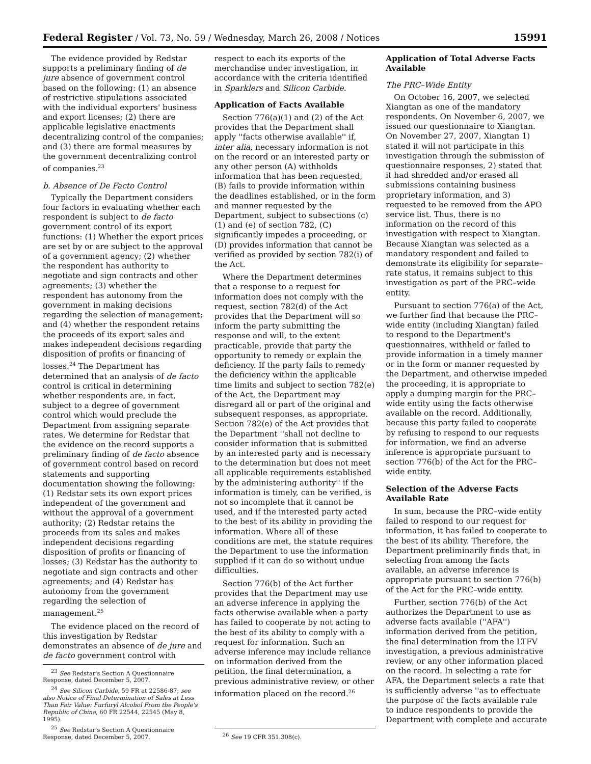Federal Register / Vol. 73, No. 59 / Wednesday, March 26, 2008 / Notices 15991
The evidence provided by Redstar supports a preliminary finding of de jure absence of government control based on the following: (1) an absence of restrictive stipulations associated with the individual exporters' business and export licenses; (2) there are applicable legislative enactments decentralizing control of the companies; and (3) there are formal measures by the government decentralizing control of companies.<sup>23</sup>
b. Absence of De Facto Control
Typically the Department considers four factors in evaluating whether each respondent is subject to de facto government control of its export functions: (1) Whether the export prices are set by or are subject to the approval of a government agency; (2) whether the respondent has authority to negotiate and sign contracts and other agreements; (3) whether the respondent has autonomy from the government in making decisions regarding the selection of management; and (4) whether the respondent retains the proceeds of its export sales and makes independent decisions regarding disposition of profits or financing of losses.<sup>24</sup> The Department has determined that an analysis of de facto control is critical in determining whether respondents are, in fact, subject to a degree of government control which would preclude the Department from assigning separate rates. We determine for Redstar that the evidence on the record supports a preliminary finding of de facto absence of government control based on record statements and supporting documentation showing the following: (1) Redstar sets its own export prices independent of the government and without the approval of a government authority; (2) Redstar retains the proceeds from its sales and makes independent decisions regarding disposition of profits or financing of losses; (3) Redstar has the authority to negotiate and sign contracts and other agreements; and (4) Redstar has autonomy from the government regarding the selection of management.<sup>25</sup>
The evidence placed on the record of this investigation by Redstar demonstrates an absence of de jure and de facto government control with
<sup>23</sup> See Redstar's Section A Questionnaire Response, dated December 5, 2007.
<sup>24</sup> See Silicon Carbide, 59 FR at 22586-87; see also Notice of Final Determination of Sales at Less Than Fair Value: Furfuryl Alcohol From the People's Republic of China, 60 FR 22544, 22545 (May 8, 1995).
<sup>25</sup> See Redstar's Section A Questionnaire Response, dated December 5, 2007.
respect to each its exports of the merchandise under investigation, in accordance with the criteria identified in Sparklers and Silicon Carbide.
Application of Facts Available
Section 776(a)(1) and (2) of the Act provides that the Department shall apply ''facts otherwise available'' if, inter alia, necessary information is not on the record or an interested party or any other person (A) withholds information that has been requested, (B) fails to provide information within the deadlines established, or in the form and manner requested by the Department, subject to subsections (c)(1) and (e) of section 782, (C) significantly impedes a proceeding, or (D) provides information that cannot be verified as provided by section 782(i) of the Act.
Where the Department determines that a response to a request for information does not comply with the request, section 782(d) of the Act provides that the Department will so inform the party submitting the response and will, to the extent practicable, provide that party the opportunity to remedy or explain the deficiency. If the party fails to remedy the deficiency within the applicable time limits and subject to section 782(e) of the Act, the Department may disregard all or part of the original and subsequent responses, as appropriate. Section 782(e) of the Act provides that the Department ''shall not decline to consider information that is submitted by an interested party and is necessary to the determination but does not meet all applicable requirements established by the administering authority'' if the information is timely, can be verified, is not so incomplete that it cannot be used, and if the interested party acted to the best of its ability in providing the information. Where all of these conditions are met, the statute requires the Department to use the information supplied if it can do so without undue difficulties.
Section 776(b) of the Act further provides that the Department may use an adverse inference in applying the facts otherwise available when a party has failed to cooperate by not acting to the best of its ability to comply with a request for information. Such an adverse inference may include reliance on information derived from the petition, the final determination, a previous administrative review, or other information placed on the record.<sup>26</sup>
<sup>26</sup> See 19 CFR 351.308(c).
Application of Total Adverse Facts Available
The PRC–Wide Entity
On October 16, 2007, we selected Xiangtan as one of the mandatory respondents. On November 6, 2007, we issued our questionnaire to Xiangtan. On November 27, 2007, Xiangtan 1) stated it will not participate in this investigation through the submission of questionnaire responses, 2) stated that it had shredded and/or erased all submissions containing business proprietary information, and 3) requested to be removed from the APO service list. Thus, there is no information on the record of this investigation with respect to Xiangtan. Because Xiangtan was selected as a mandatory respondent and failed to demonstrate its eligibility for separate–rate status, it remains subject to this investigation as part of the PRC–wide entity.
Pursuant to section 776(a) of the Act, we further find that because the PRC–wide entity (including Xiangtan) failed to respond to the Department's questionnaires, withheld or failed to provide information in a timely manner or in the form or manner requested by the Department, and otherwise impeded the proceeding, it is appropriate to apply a dumping margin for the PRC–wide entity using the facts otherwise available on the record. Additionally, because this party failed to cooperate by refusing to respond to our requests for information, we find an adverse inference is appropriate pursuant to section 776(b) of the Act for the PRC–wide entity.
Selection of the Adverse Facts Available Rate
In sum, because the PRC–wide entity failed to respond to our request for information, it has failed to cooperate to the best of its ability. Therefore, the Department preliminarily finds that, in selecting from among the facts available, an adverse inference is appropriate pursuant to section 776(b) of the Act for the PRC–wide entity.
Further, section 776(b) of the Act authorizes the Department to use as adverse facts available (''AFA'') information derived from the petition, the final determination from the LTFV investigation, a previous administrative review, or any other information placed on the record. In selecting a rate for AFA, the Department selects a rate that is sufficiently adverse ''as to effectuate the purpose of the facts available rule to induce respondents to provide the Department with complete and accurate